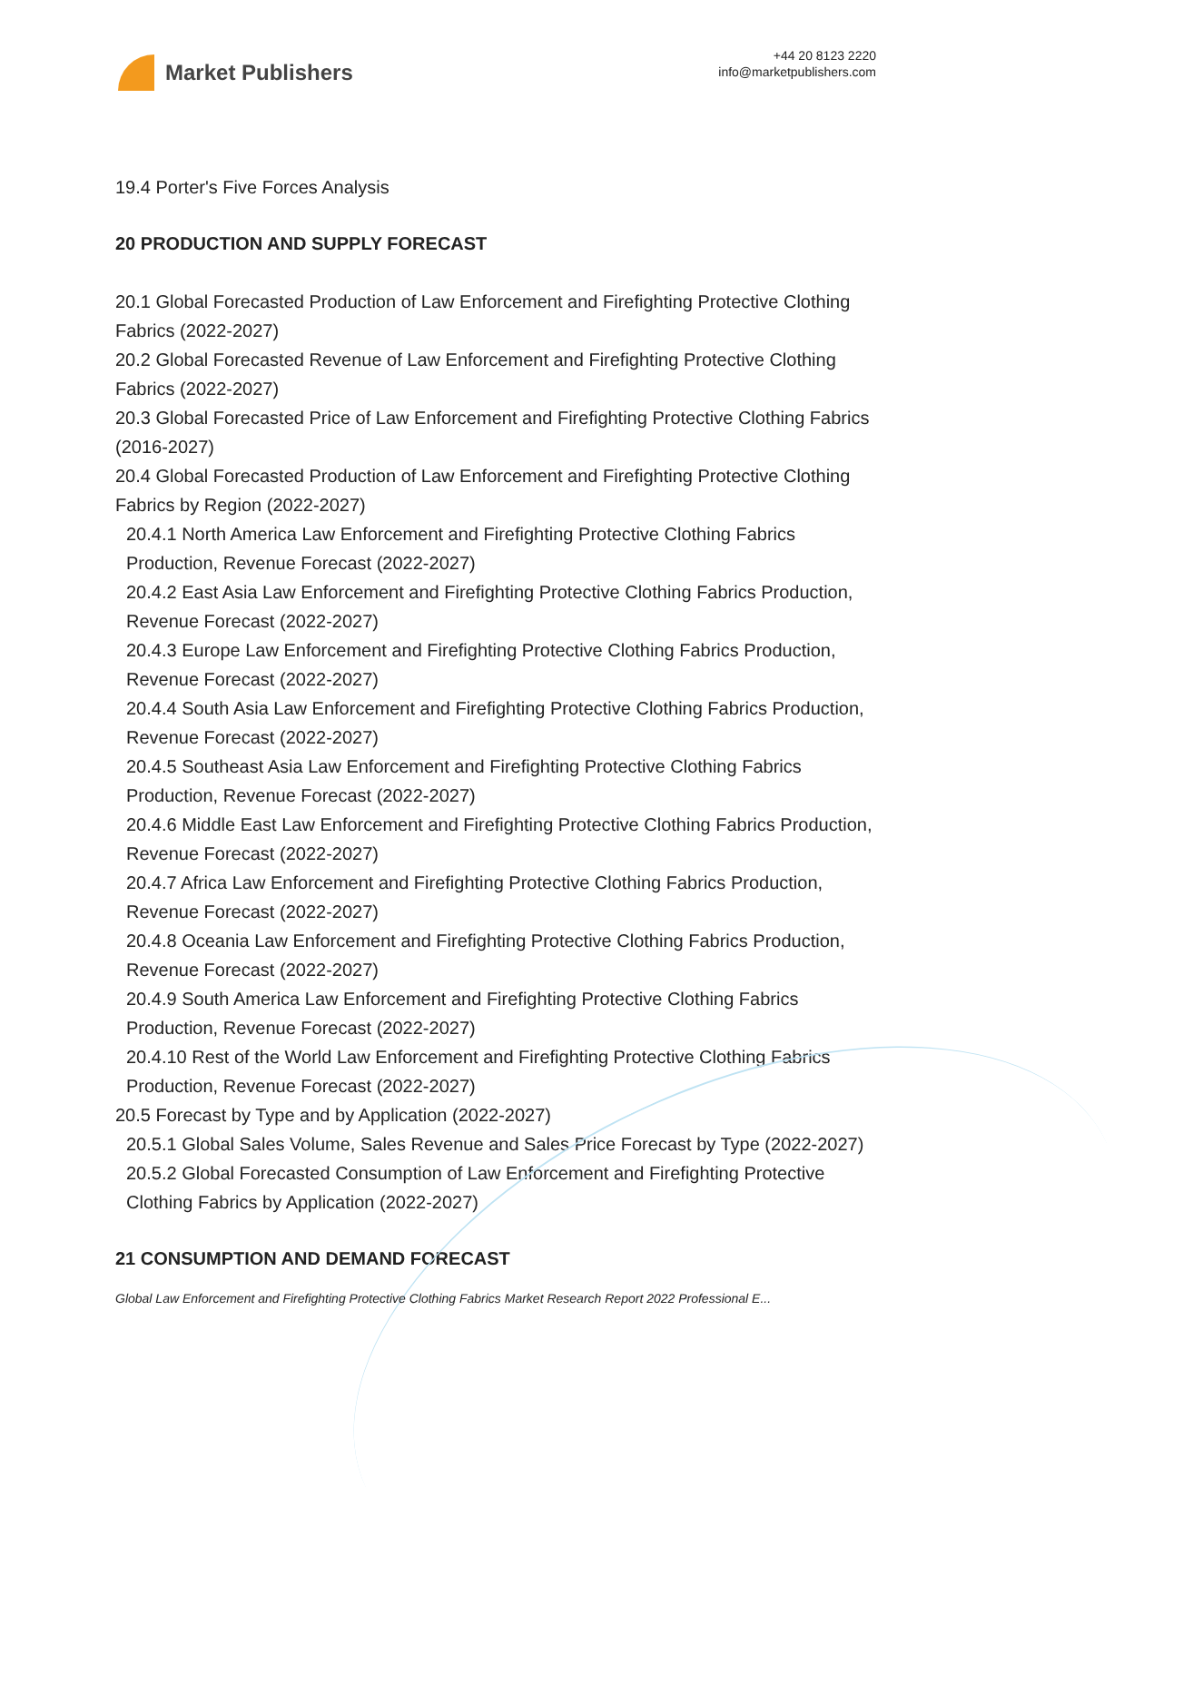Market Publishers
+44 20 8123 2220
info@marketpublishers.com
19.4 Porter's Five Forces Analysis
20 PRODUCTION AND SUPPLY FORECAST
20.1 Global Forecasted Production of Law Enforcement and Firefighting Protective Clothing Fabrics (2022-2027)
20.2 Global Forecasted Revenue of Law Enforcement and Firefighting Protective Clothing Fabrics (2022-2027)
20.3 Global Forecasted Price of Law Enforcement and Firefighting Protective Clothing Fabrics (2016-2027)
20.4 Global Forecasted Production of Law Enforcement and Firefighting Protective Clothing Fabrics by Region (2022-2027)
20.4.1 North America Law Enforcement and Firefighting Protective Clothing Fabrics Production, Revenue Forecast (2022-2027)
20.4.2 East Asia Law Enforcement and Firefighting Protective Clothing Fabrics Production, Revenue Forecast (2022-2027)
20.4.3 Europe Law Enforcement and Firefighting Protective Clothing Fabrics Production, Revenue Forecast (2022-2027)
20.4.4 South Asia Law Enforcement and Firefighting Protective Clothing Fabrics Production, Revenue Forecast (2022-2027)
20.4.5 Southeast Asia Law Enforcement and Firefighting Protective Clothing Fabrics Production, Revenue Forecast (2022-2027)
20.4.6 Middle East Law Enforcement and Firefighting Protective Clothing Fabrics Production, Revenue Forecast (2022-2027)
20.4.7 Africa Law Enforcement and Firefighting Protective Clothing Fabrics Production, Revenue Forecast (2022-2027)
20.4.8 Oceania Law Enforcement and Firefighting Protective Clothing Fabrics Production, Revenue Forecast (2022-2027)
20.4.9 South America Law Enforcement and Firefighting Protective Clothing Fabrics Production, Revenue Forecast (2022-2027)
20.4.10 Rest of the World Law Enforcement and Firefighting Protective Clothing Fabrics Production, Revenue Forecast (2022-2027)
20.5 Forecast by Type and by Application (2022-2027)
20.5.1 Global Sales Volume, Sales Revenue and Sales Price Forecast by Type (2022-2027)
20.5.2 Global Forecasted Consumption of Law Enforcement and Firefighting Protective Clothing Fabrics by Application (2022-2027)
21 CONSUMPTION AND DEMAND FORECAST
Global Law Enforcement and Firefighting Protective Clothing Fabrics Market Research Report 2022 Professional E...